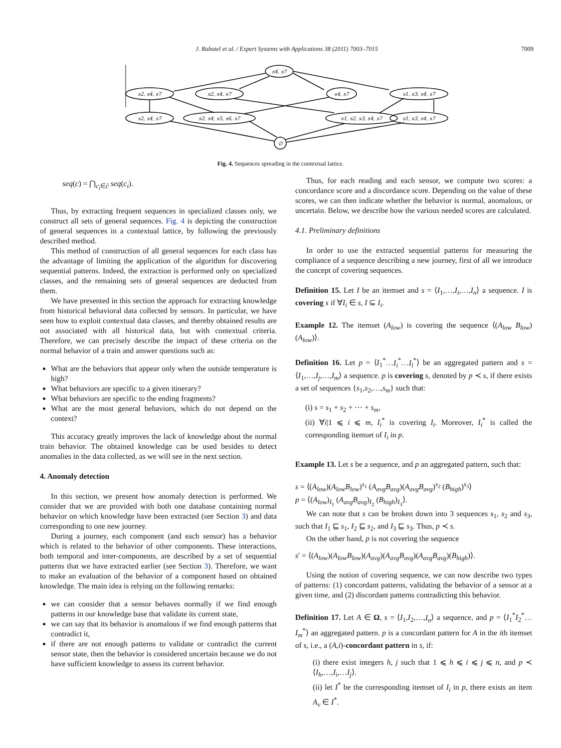J. Rabatel et al. / Expert Systems with Applications 38 (2011) 7003–7015
7009
s4, s7
s2, s4, s7
s2, s4, s7
s4, s7
s1, s3, s4, s7
s2, s4, s7
s2, s4, s5, s6, s7
s1, s2, s3, s4, s7
s1, s3, s4, s7
∅
Fig. 4. Sequences spreading in the contextual lattice.
seq(c) = ⋂<sub>c<sub>i</sub>∈ĉ</sub> seq(c<sub>i</sub>).
Thus, by extracting frequent sequences in specialized classes only, we construct all sets of general sequences. Fig. 4 is depicting the construction of general sequences in a contextual lattice, by following the previously described method.
This method of construction of all general sequences for each class has the advantage of limiting the application of the algorithm for discovering sequential patterns. Indeed, the extraction is performed only on specialized classes, and the remaining sets of general sequences are deducted from them.
We have presented in this section the approach for extracting knowledge from historical behavioral data collected by sensors. In particular, we have seen how to exploit contextual data classes, and thereby obtained results are not associated with all historical data, but with contextual criteria. Therefore, we can precisely describe the impact of these criteria on the normal behavior of a train and answer questions such as:
What are the behaviors that appear only when the outside temperature is high?
What behaviors are specific to a given itinerary?
What behaviors are specific to the ending fragments?
What are the most general behaviors, which do not depend on the context?
This accuracy greatly improves the lack of knowledge about the normal train behavior. The obtained knowledge can be used besides to detect anomalies in the data collected, as we will see in the next section.
4. Anomaly detection
In this section, we present how anomaly detection is performed. We consider that we are provided with both one database containing normal behavior on which knowledge have been extracted (see Section 3) and data corresponding to one new journey.
During a journey, each component (and each sensor) has a behavior which is related to the behavior of other components. These interactions, both temporal and inter-components, are described by a set of sequential patterns that we have extracted earlier (see Section 3). Therefore, we want to make an evaluation of the behavior of a component based on obtained knowledge. The main idea is relying on the following remarks:
we can consider that a sensor behaves normally if we find enough patterns in our knowledge base that validate its current state,
we can say that its behavior is anomalous if we find enough patterns that contradict it,
if there are not enough patterns to validate or contradict the current sensor state, then the behavior is considered uncertain because we do not have sufficient knowledge to assess its current behavior.
Thus, for each reading and each sensor, we compute two scores: a concordance score and a discordance score. Depending on the value of these scores, we can then indicate whether the behavior is normal, anomalous, or uncertain. Below, we describe how the various needed scores are calculated.
4.1. Preliminary definitions
In order to use the extracted sequential patterns for measuring the compliance of a sequence describing a new journey, first of all we introduce the concept of covering sequences.
Definition 15. Let I be an itemset and s = ⟨I<sub>1</sub>,…,I<sub>i</sub>,…,I<sub>n</sub>⟩ a sequence. I is covering s if ∀I<sub>i</sub> ∈ s, I ⊆ I<sub>i</sub>.
Example 12. The itemset (A<sub>low</sub>) is covering the sequence ⟨(A<sub>low</sub> B<sub>low</sub>)(A<sub>low</sub>)⟩.
Definition 16. Let p = ⟨I<sub>1</sub><sup>*</sup>…I<sub>i</sub><sup>*</sup>…I<sub>l</sub><sup>*</sup>⟩ be an aggregated pattern and s = ⟨I<sub>1</sub>,…,I<sub>j</sub>,…,I<sub>m</sub>⟩ a sequence. p is covering s, denoted by p ≺ s, if there exists a set of sequences {s<sub>1</sub>,s<sub>2</sub>,…,s<sub>m</sub>} such that:
(i) s = s<sub>1</sub> + s<sub>2</sub> + ⋯ + s<sub>m</sub>,
(ii) ∀i|1 ⩽ i ⩽ m, I<sub>i</sub><sup>*</sup> is covering I<sub>i</sub>. Moreover, I<sub>i</sub><sup>*</sup> is called the corresponding itemset of I<sub>i</sub> in p.
Example 13. Let s be a sequence, and p an aggregated pattern, such that:
s = ⟨(A<sub>low</sub>)(A<sub>low</sub>B<sub>low</sub>)<sup>s<sub>1</sub></sup> (A<sub>avg</sub>B<sub>avg</sub>)(A<sub>avg</sub>B<sub>avg</sub>)<sup>s<sub>2</sub></sup> (B<sub>high</sub>)<sup>s<sub>3</sub></sup>⟩
p = ⟨(A<sub>low</sub>)<sub>I<sub>1</sub></sub> (A<sub>avg</sub>B<sub>avg</sub>)<sub>I<sub>2</sub></sub> (B<sub>high</sub>)<sub>I<sub>3</sub></sub>⟩.
We can note that s can be broken down into 3 sequences s<sub>1</sub>, s<sub>2</sub> and s<sub>3</sub>, such that I<sub>1</sub> ⊑ s<sub>1</sub>, I<sub>2</sub> ⊑ s<sub>2</sub>, and I<sub>3</sub> ⊑ s<sub>3</sub>. Thus, p ≺ s.
On the other hand, p is not covering the sequence
s′ = ⟨(A<sub>low</sub>)(A<sub>low</sub>B<sub>low</sub>)(A<sub>avg</sub>)(A<sub>avg</sub>B<sub>avg</sub>)(A<sub>avg</sub>B<sub>avg</sub>)(B<sub>high</sub>)⟩.
Using the notion of covering sequence, we can now describe two types of patterns: (1) concordant patterns, validating the behavior of a sensor at a given time, and (2) discordant patterns contradicting this behavior.
Definition 17. Let A ∈ Ω, s = ⟨I<sub>1</sub>,I<sub>2</sub>,…,I<sub>n</sub>⟩ a sequence, and p = ⟨I<sub>1</sub><sup>*</sup>I<sub>2</sub><sup>*</sup>…I<sub>m</sub><sup>*</sup>⟩ an aggregated pattern. p is a concordant pattern for A in the ith itemset of s, i.e., a (A,i)-concordant pattern in s, if:
(i) there exist integers h, j such that 1 ⩽ h ⩽ i ⩽ j ⩽ n, and p ≺ ⟨I<sub>h</sub>,…,I<sub>i</sub>,…I<sub>j</sub>⟩.
(ii) let I<sup>*</sup> be the corresponding itemset of I<sub>i</sub> in p, there exists an item A<sub>v</sub> ∈ I<sup>*</sup>.